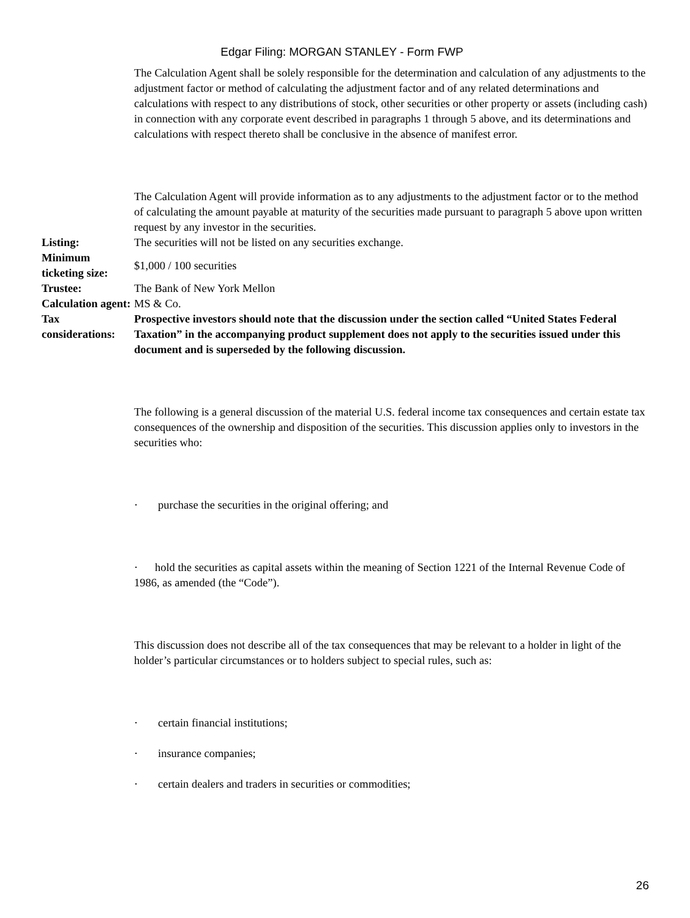Edgar Filing: MORGAN STANLEY - Form FWP
The Calculation Agent shall be solely responsible for the determination and calculation of any adjustments to the adjustment factor or method of calculating the adjustment factor and of any related determinations and calculations with respect to any distributions of stock, other securities or other property or assets (including cash) in connection with any corporate event described in paragraphs 1 through 5 above, and its determinations and calculations with respect thereto shall be conclusive in the absence of manifest error.
The Calculation Agent will provide information as to any adjustments to the adjustment factor or to the method of calculating the amount payable at maturity of the securities made pursuant to paragraph 5 above upon written request by any investor in the securities.
| Listing: | The securities will not be listed on any securities exchange. |
| Minimum ticketing size: | $1,000 / 100 securities |
| Trustee: | The Bank of New York Mellon |
| Calculation agent: | MS & Co. |
| Tax considerations: | Prospective investors should note that the discussion under the section called “United States Federal Taxation” in the accompanying product supplement does not apply to the securities issued under this document and is superseded by the following discussion. |
The following is a general discussion of the material U.S. federal income tax consequences and certain estate tax consequences of the ownership and disposition of the securities. This discussion applies only to investors in the securities who:
· purchase the securities in the original offering; and
· hold the securities as capital assets within the meaning of Section 1221 of the Internal Revenue Code of 1986, as amended (the “Code”).
This discussion does not describe all of the tax consequences that may be relevant to a holder in light of the holder’s particular circumstances or to holders subject to special rules, such as:
· certain financial institutions;
· insurance companies;
· certain dealers and traders in securities or commodities;
26